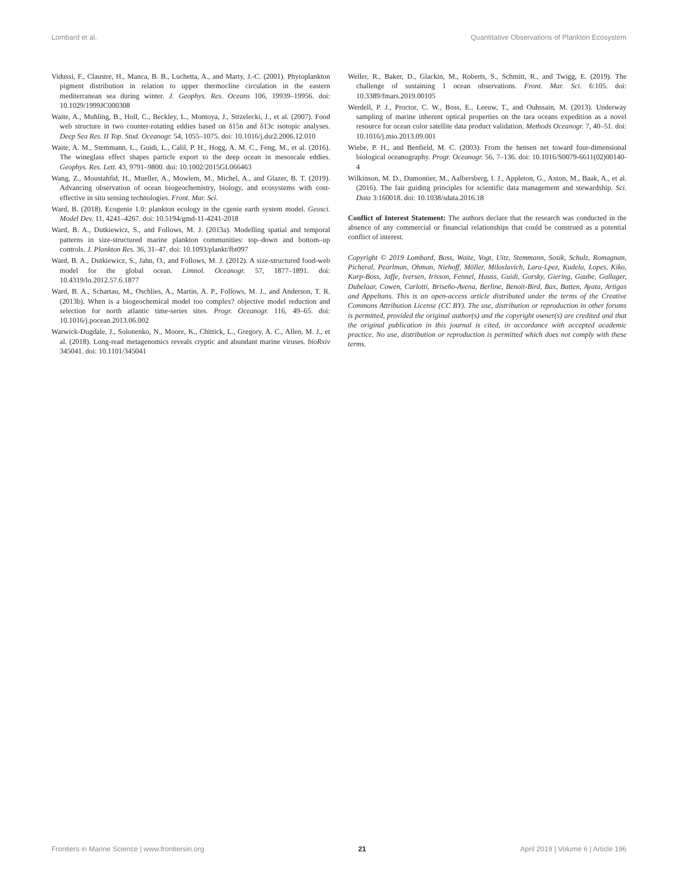Lombard et al. Quantitative Observations of Plankton Ecosystem
Vidussi, F., Claustre, H., Manca, B. B., Luchetta, A., and Marty, J.-C. (2001). Phytoplankton pigment distribution in relation to upper thermocline circulation in the eastern mediterranean sea during winter. J. Geophys. Res. Oceans 106, 19939–19956. doi: 10.1029/1999JC000308
Waite, A., Muhling, B., Holl, C., Beckley, L., Montoya, J., Strzelecki, J., et al. (2007). Food web structure in two counter-rotating eddies based on δ15n and δ13c isotopic analyses. Deep Sea Res. II Top. Stud. Oceanogr. 54, 1055–1075. doi: 10.1016/j.dsr2.2006.12.010
Waite, A. M., Stemmann, L., Guidi, L., Calil, P. H., Hogg, A. M. C., Feng, M., et al. (2016). The wineglass effect shapes particle export to the deep ocean in mesoscale eddies. Geophys. Res. Lett. 43, 9791–9800. doi: 10.1002/2015GL066463
Wang, Z., Moustahfid, H., Mueller, A., Mowlem, M., Michel, A., and Glazer, B. T. (2019). Advancing observation of ocean biogeochemistry, biology, and ecosystems with cost-effective in situ sensing technologies. Front. Mar. Sci.
Ward, B. (2018). Ecogenie 1.0: plankton ecology in the cgenie earth system model. Geosci. Model Dev. 11, 4241–4267. doi: 10.5194/gmd-11-4241-2018
Ward, B. A., Dutkiewicz, S., and Follows, M. J. (2013a). Modelling spatial and temporal patterns in size-structured marine plankton communities: top–down and bottom–up controls. J. Plankton Res. 36, 31–47. doi: 10.1093/plankt/fbt097
Ward, B. A., Dutkiewicz, S., Jahn, O., and Follows, M. J. (2012). A size-structured food-web model for the global ocean. Limnol. Oceanogr. 57, 1877–1891. doi: 10.4319/lo.2012.57.6.1877
Ward, B. A., Schartau, M., Oschlies, A., Martin, A. P., Follows, M. J., and Anderson, T. R. (2013b). When is a biogeochemical model too complex? objective model reduction and selection for north atlantic time-series sites. Progr. Oceanogr. 116, 49–65. doi: 10.1016/j.pocean.2013.06.002
Warwick-Dugdale, J., Solonenko, N., Moore, K., Chittick, L., Gregory, A. C., Allen, M. J., et al. (2018). Long-read metagenomics reveals cryptic and abundant marine viruses. bioRxiv 345041. doi: 10.1101/345041
Weller, R., Baker, D., Glackin, M., Roberts, S., Schmitt, R., and Twigg, E. (2019). The challenge of sustaining 1 ocean observations. Front. Mar. Sci. 6:105. doi: 10.3389/fmars.2019.00105
Werdell, P. J., Proctor, C. W., Boss, E., Leeuw, T., and Ouhssain, M. (2013). Underway sampling of marine inherent optical properties on the tara oceans expedition as a novel resource for ocean color satellite data product validation. Methods Oceanogr. 7, 40–51. doi: 10.1016/j.mio.2013.09.001
Wiebe, P. H., and Benfield, M. C. (2003). From the hensen net toward four-dimensional biological oceanography. Progr. Oceanogr. 56, 7–136. doi: 10.1016/S0079-6611(02)00140-4
Wilkinson, M. D., Dumontier, M., Aalbersberg, I. J., Appleton, G., Axton, M., Baak, A., et al. (2016). The fair guiding principles for scientific data management and stewardship. Sci. Data 3:160018. doi: 10.1038/sdata.2016.18
Conflict of Interest Statement: The authors declare that the research was conducted in the absence of any commercial or financial relationships that could be construed as a potential conflict of interest.
Copyright © 2019 Lombard, Boss, Waite, Vogt, Uitz, Stemmann, Sosik, Schulz, Romagnan, Picheral, Pearlman, Ohman, Niehoff, Möller, Miloslavich, Lara-Lpez, Kudela, Lopes, Kiko, Karp-Boss, Jaffe, Iversen, Irisson, Fennel, Hauss, Guidi, Gorsky, Giering, Gaube, Gallager, Dubelaar, Cowen, Carlotti, Briseño-Avena, Berline, Benoit-Bird, Bax, Batten, Ayata, Artigas and Appeltans. This is an open-access article distributed under the terms of the Creative Commons Attribution License (CC BY). The use, distribution or reproduction in other forums is permitted, provided the original author(s) and the copyright owner(s) are credited and that the original publication in this journal is cited, in accordance with accepted academic practice. No use, distribution or reproduction is permitted which does not comply with these terms.
Frontiers in Marine Science | www.frontiersin.org 21 April 2019 | Volume 6 | Article 196